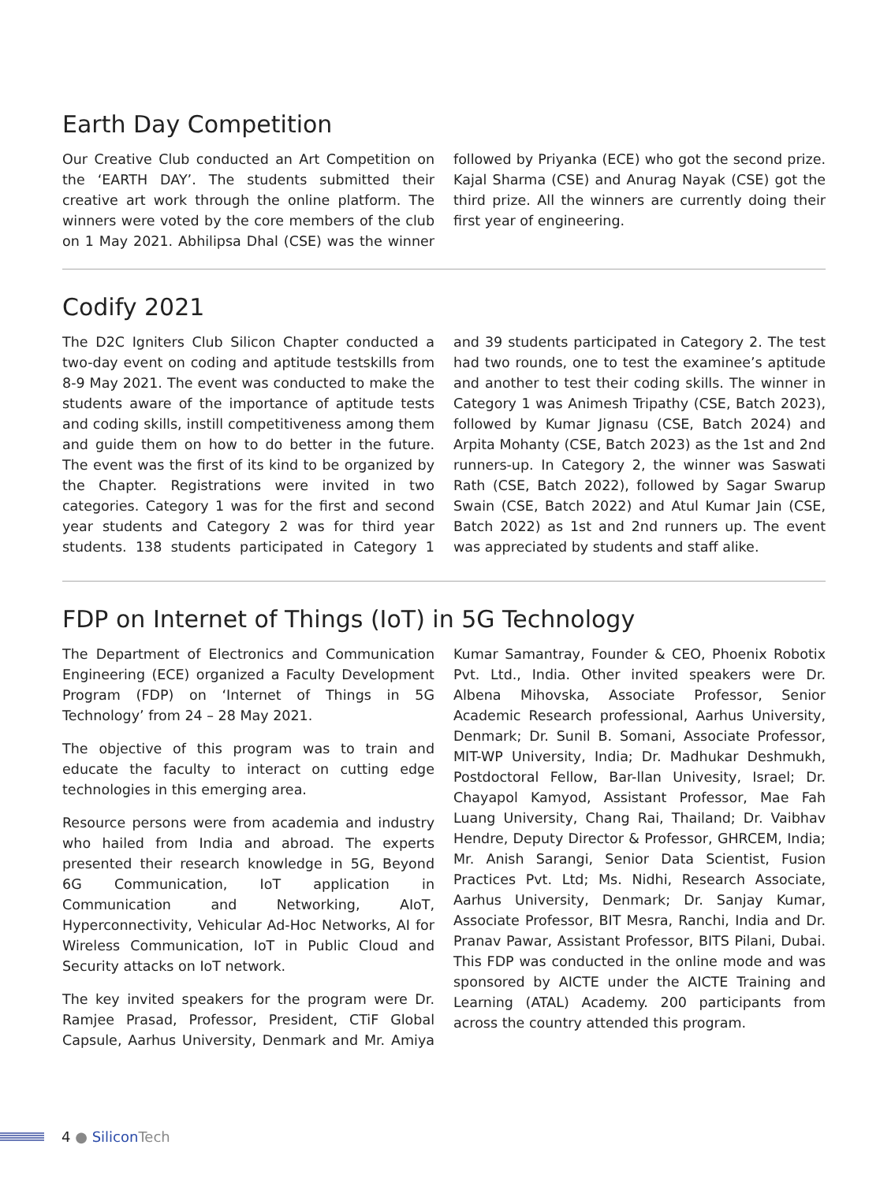Earth Day Competition
Our Creative Club conducted an Art Competition on the ‘EARTH DAY’. The students submitted their creative art work through the online platform. The winners were voted by the core members of the club on 1 May 2021. Abhilipsa Dhal (CSE) was the winner followed by Priyanka (ECE) who got the second prize. Kajal Sharma (CSE) and Anurag Nayak (CSE) got the third prize. All the winners are currently doing their first year of engineering.
Codify 2021
The D2C Igniters Club Silicon Chapter conducted a two-day event on coding and aptitude testskills from 8-9 May 2021. The event was conducted to make the students aware of the importance of aptitude tests and coding skills, instill competitiveness among them and guide them on how to do better in the future. The event was the first of its kind to be organized by the Chapter. Registrations were invited in two categories. Category 1 was for the first and second year students and Category 2 was for third year students. 138 students participated in Category 1 and 39 students participated in Category 2. The test had two rounds, one to test the examinee’s aptitude and another to test their coding skills. The winner in Category 1 was Animesh Tripathy (CSE, Batch 2023), followed by Kumar Jignasu (CSE, Batch 2024) and Arpita Mohanty (CSE, Batch 2023) as the 1st and 2nd runners-up. In Category 2, the winner was Saswati Rath (CSE, Batch 2022), followed by Sagar Swarup Swain (CSE, Batch 2022) and Atul Kumar Jain (CSE, Batch 2022) as 1st and 2nd runners up. The event was appreciated by students and staff alike.
FDP on Internet of Things (IoT) in 5G Technology
The Department of Electronics and Communication Engineering (ECE) organized a Faculty Development Program (FDP) on ‘Internet of Things in 5G Technology’ from 24 – 28 May 2021.
The objective of this program was to train and educate the faculty to interact on cutting edge technologies in this emerging area.
Resource persons were from academia and industry who hailed from India and abroad. The experts presented their research knowledge in 5G, Beyond 6G Communication, IoT application in Communication and Networking, AIoT, Hyperconnectivity, Vehicular Ad-Hoc Networks, AI for Wireless Communication, IoT in Public Cloud and Security attacks on IoT network.
The key invited speakers for the program were Dr. Ramjee Prasad, Professor, President, CTiF Global Capsule, Aarhus University, Denmark and Mr. Amiya Kumar Samantray, Founder & CEO, Phoenix Robotix Pvt. Ltd., India. Other invited speakers were Dr. Albena Mihovska, Associate Professor, Senior Academic Research professional, Aarhus University, Denmark; Dr. Sunil B. Somani, Associate Professor, MIT-WP University, India; Dr. Madhukar Deshmukh, Postdoctoral Fellow, Bar-llan Univesity, Israel; Dr. Chayapol Kamyod, Assistant Professor, Mae Fah Luang University, Chang Rai, Thailand; Dr. Vaibhav Hendre, Deputy Director & Professor, GHRCEM, India; Mr. Anish Sarangi, Senior Data Scientist, Fusion Practices Pvt. Ltd; Ms. Nidhi, Research Associate, Aarhus University, Denmark; Dr. Sanjay Kumar, Associate Professor, BIT Mesra, Ranchi, India and Dr. Pranav Pawar, Assistant Professor, BITS Pilani, Dubai. This FDP was conducted in the online mode and was sponsored by AICTE under the AICTE Training and Learning (ATAL) Academy. 200 participants from across the country attended this program.
4 ● Silicon Tech